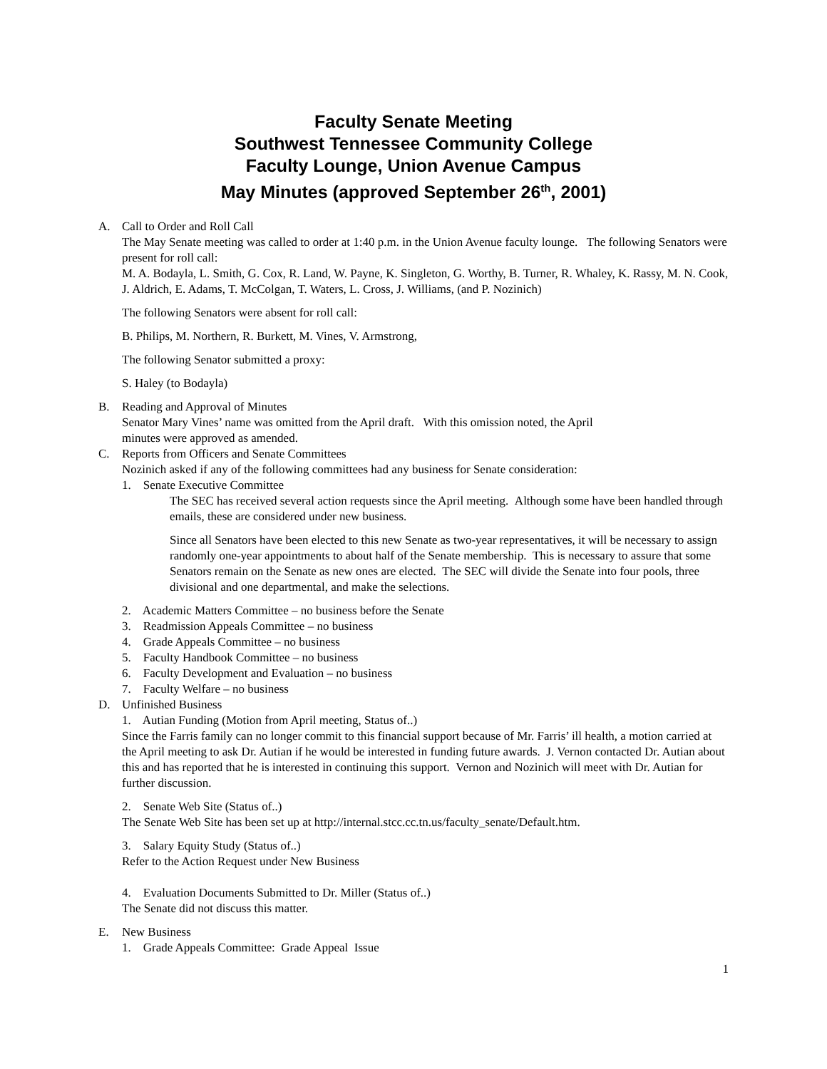Faculty Senate Meeting
Southwest Tennessee Community College
Faculty Lounge, Union Avenue Campus
May Minutes (approved September 26<sup>th</sup>, 2001)
A. Call to Order and Roll Call
The May Senate meeting was called to order at 1:40 p.m. in the Union Avenue faculty lounge. The following Senators were present for roll call:
M. A. Bodayla, L. Smith, G. Cox, R. Land, W. Payne, K. Singleton, G. Worthy, B. Turner, R. Whaley, K. Rassy, M. N. Cook, J. Aldrich, E. Adams, T. McColgan, T. Waters, L. Cross, J. Williams, (and P. Nozinich)
The following Senators were absent for roll call:
B. Philips, M. Northern, R. Burkett, M. Vines, V. Armstrong,
The following Senator submitted a proxy:
S. Haley (to Bodayla)
B. Reading and Approval of Minutes
Senator Mary Vines’ name was omitted from the April draft. With this omission noted, the April
minutes were approved as amended.
C. Reports from Officers and Senate Committees
Nozinich asked if any of the following committees had any business for Senate consideration:
1. Senate Executive Committee
The SEC has received several action requests since the April meeting. Although some have been handled through emails, these are considered under new business.
Since all Senators have been elected to this new Senate as two-year representatives, it will be necessary to assign randomly one-year appointments to about half of the Senate membership. This is necessary to assure that some Senators remain on the Senate as new ones are elected. The SEC will divide the Senate into four pools, three divisional and one departmental, and make the selections.
2. Academic Matters Committee – no business before the Senate
3. Readmission Appeals Committee – no business
4. Grade Appeals Committee – no business
5. Faculty Handbook Committee – no business
6. Faculty Development and Evaluation – no business
7. Faculty Welfare – no business
D. Unfinished Business
1. Autian Funding (Motion from April meeting, Status of..)
Since the Farris family can no longer commit to this financial support because of Mr. Farris’ ill health, a motion carried at the April meeting to ask Dr. Autian if he would be interested in funding future awards. J. Vernon contacted Dr. Autian about this and has reported that he is interested in continuing this support. Vernon and Nozinich will meet with Dr. Autian for further discussion.
2. Senate Web Site (Status of..)
The Senate Web Site has been set up at http://internal.stcc.cc.tn.us/faculty_senate/Default.htm.
3. Salary Equity Study (Status of..)
Refer to the Action Request under New Business
4. Evaluation Documents Submitted to Dr. Miller (Status of..)
The Senate did not discuss this matter.
E. New Business
1. Grade Appeals Committee: Grade Appeal Issue
1